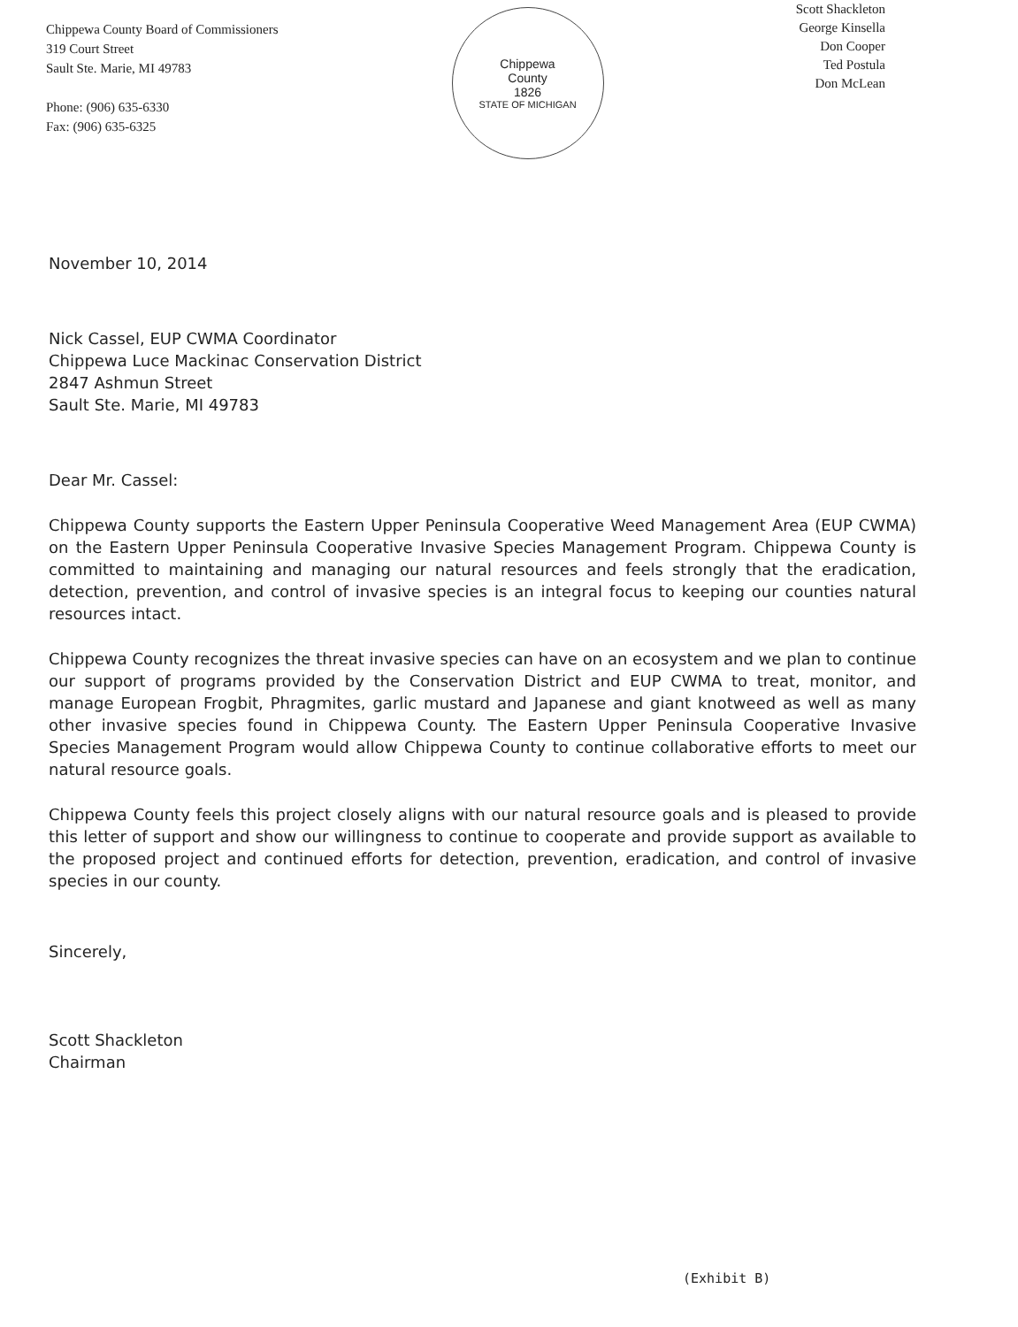Chippewa County Board of Commissioners
319 Court Street
Sault Ste. Marie, MI 49783
Phone: (906) 635-6330
Fax: (906) 635-6325
Chippewa
County
1826
STATE OF MICHIGAN
Scott Shackleton
George Kinsella
Don Cooper
Ted Postula
Don McLean
November 10, 2014
Nick Cassel, EUP CWMA Coordinator
Chippewa Luce Mackinac Conservation District
2847 Ashmun Street
Sault Ste. Marie, MI 49783
Dear Mr. Cassel:
Chippewa County supports the Eastern Upper Peninsula Cooperative Weed Management Area (EUP CWMA) on the Eastern Upper Peninsula Cooperative Invasive Species Management Program. Chippewa County is committed to maintaining and managing our natural resources and feels strongly that the eradication, detection, prevention, and control of invasive species is an integral focus to keeping our counties natural resources intact.
Chippewa County recognizes the threat invasive species can have on an ecosystem and we plan to continue our support of programs provided by the Conservation District and EUP CWMA to treat, monitor, and manage European Frogbit, Phragmites, garlic mustard and Japanese and giant knotweed as well as many other invasive species found in Chippewa County. The Eastern Upper Peninsula Cooperative Invasive Species Management Program would allow Chippewa County to continue collaborative efforts to meet our natural resource goals.
Chippewa County feels this project closely aligns with our natural resource goals and is pleased to provide this letter of support and show our willingness to continue to cooperate and provide support as available to the proposed project and continued efforts for detection, prevention, eradication, and control of invasive species in our county.
Sincerely,
Scott Shackleton
Chairman
(Exhibit B)